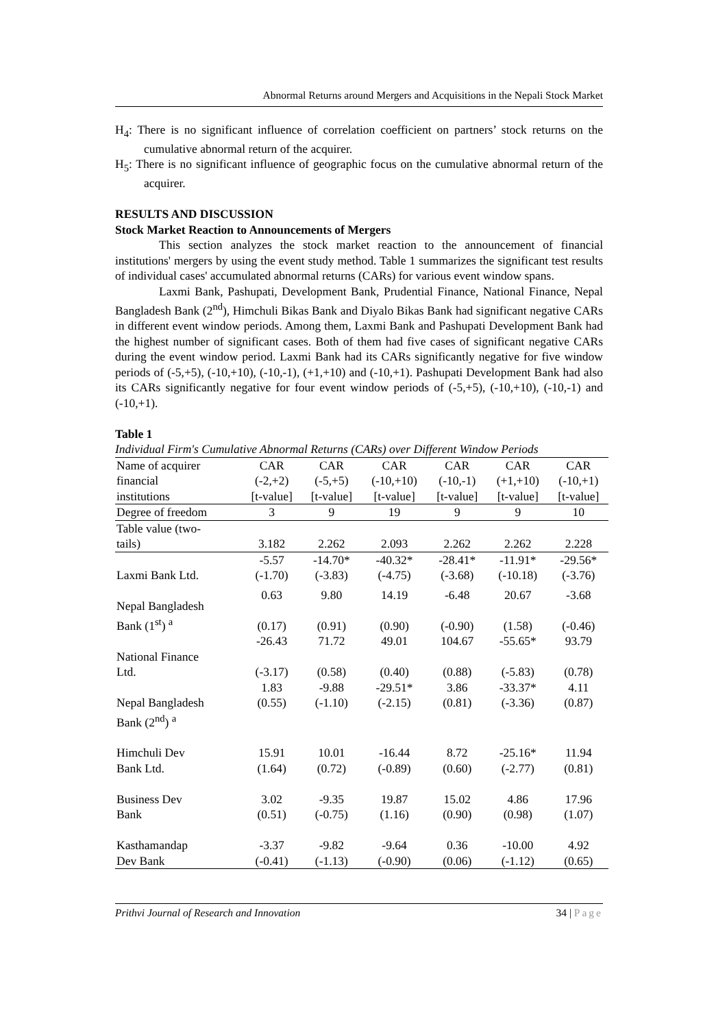Abnormal Returns around Mergers and Acquisitions in the Nepali Stock Market
H<sub>4</sub>: There is no significant influence of correlation coefficient on partners’ stock returns on the cumulative abnormal return of the acquirer.
H<sub>5</sub>: There is no significant influence of geographic focus on the cumulative abnormal return of the acquirer.
RESULTS AND DISCUSSION
Stock Market Reaction to Announcements of Mergers
This section analyzes the stock market reaction to the announcement of financial institutions' mergers by using the event study method. Table 1 summarizes the significant test results of individual cases' accumulated abnormal returns (CARs) for various event window spans.
Laxmi Bank, Pashupati, Development Bank, Prudential Finance, National Finance, Nepal Bangladesh Bank (2<sup>nd</sup>), Himchuli Bikas Bank and Diyalo Bikas Bank had significant negative CARs in different event window periods. Among them, Laxmi Bank and Pashupati Development Bank had the highest number of significant cases. Both of them had five cases of significant negative CARs during the event window period. Laxmi Bank had its CARs significantly negative for five window periods of (-5,+5), (-10,+10), (-10,-1), (+1,+10) and (-10,+1). Pashupati Development Bank had also its CARs significantly negative for four event window periods of (-5,+5), (-10,+10), (-10,-1) and (-10,+1).
Table 1
Individual Firm's Cumulative Abnormal Returns (CARs) over Different Window Periods
| Name of acquirer financial institutions | CAR (-2,+2) [t-value] | CAR (-5,+5) [t-value] | CAR (-10,+10) [t-value] | CAR (-10,-1) [t-value] | CAR (+1,+10) [t-value] | CAR (-10,+1) [t-value] |
| --- | --- | --- | --- | --- | --- | --- |
| Degree of freedom | 3 | 9 | 19 | 9 | 9 | 10 |
| Table value (two- tails) | 3.182 | 2.262 | 2.093 | 2.262 | 2.262 | 2.228 |
| Laxmi Bank Ltd. | -5.57 (-1.70) | -14.70* (-3.83) | -40.32* (-4.75) | -28.41* (-3.68) | -11.91* (-10.18) | -29.56* (-3.76) |
| Nepal Bangladesh Bank (1<sup>st</sup>) <sup>a</sup> | 0.63 (0.17) | 9.80 (0.91) | 14.19 (0.90) | -6.48 (-0.90) | 20.67 (1.58) | -3.68 (-0.46) |
| National Finance Ltd. | -26.43 (-3.17) | 71.72 (0.58) | 49.01 (0.40) | 104.67 (0.88) | -55.65* (-5.83) | 93.79 (0.78) |
| Nepal Bangladesh Bank (2<sup>nd</sup>) <sup>a</sup> | 1.83 (0.55) | -9.88 (-1.10) | -29.51* (-2.15) | 3.86 (0.81) | -33.37* (-3.36) | 4.11 (0.87) |
| Himchuli Dev Bank Ltd. | 15.91 (1.64) | 10.01 (0.72) | -16.44 (-0.89) | 8.72 (0.60) | -25.16* (-2.77) | 11.94 (0.81) |
| Business Dev Bank | 3.02 (0.51) | -9.35 (-0.75) | 19.87 (1.16) | 15.02 (0.90) | 4.86 (0.98) | 17.96 (1.07) |
| Kasthamandap Dev Bank | -3.37 (-0.41) | -9.82 (-1.13) | -9.64 (-0.90) | 0.36 (0.06) | -10.00 (-1.12) | 4.92 (0.65) |
Prithvi Journal of Research and Innovation 34 | Page